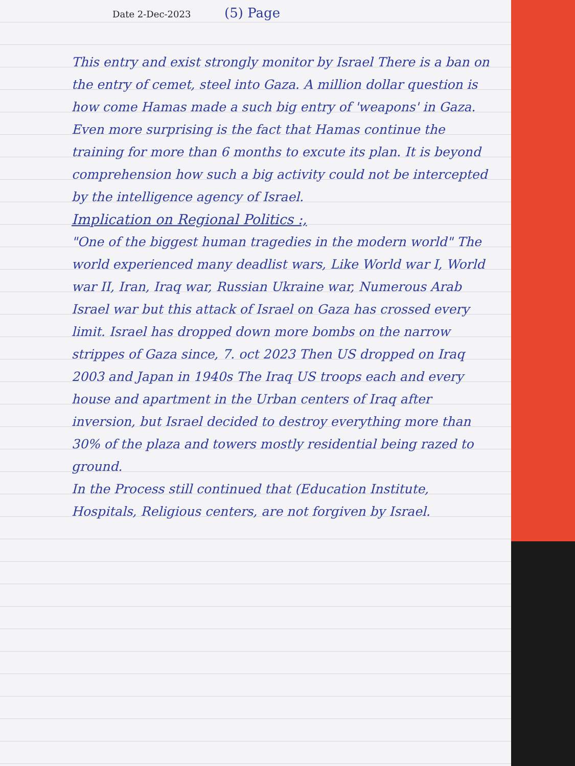Date 2-Dec-2023 (5) Page
This entry and exist strongly monitor by Israel There is a ban on the entry of cemet, steel into Gaza. A million dollar question is how come Hamas made a such big entry of 'weapons' in Gaza. Even more surprising is the fact that Hamas continue the training for more than 6 months to excute its plan. It is beyond comprehension how such a big activity could not be intercepted by the intelligence agency of Israel.
Implication on Regional Politics :,
"One of the biggest human tragedies in the modern world" The world experienced many deadlist wars, Like World war I, World war II, Iran, Iraq war, Russian Ukraine war, Numerous Arab Israel war but this attack of Israel on Gaza has crossed every limit. Israel has dropped down more bombs on the narrow strippes of Gaza since, 7. oct 2023 Then US dropped on Iraq 2003 and Japan in 1940s The Iraq US troops each and every house and apartment in the Urban centers of Iraq after inversion, but Israel decided to destroy everything more than 30% of the plaza and towers mostly residential being razed to ground.
In the Process still continued that (Education Institute, Hospitals, Religious centers, are not forgiven by Israel.